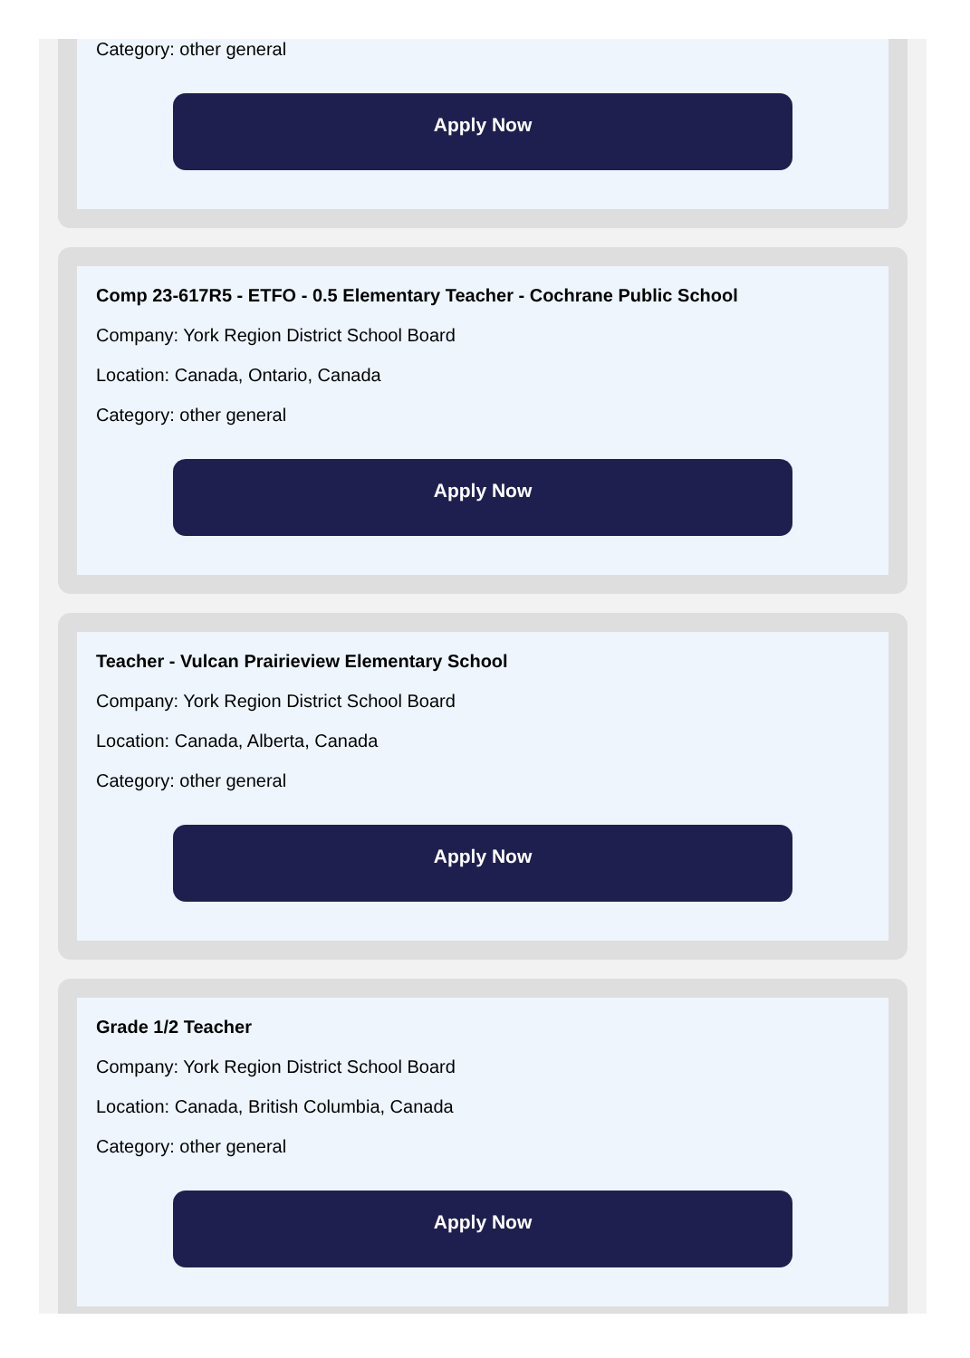Category: other general
Apply Now
Comp 23-617R5 - ETFO - 0.5 Elementary Teacher - Cochrane Public School
Company: York Region District School Board
Location: Canada, Ontario, Canada
Category: other general
Apply Now
Teacher - Vulcan Prairieview Elementary School
Company: York Region District School Board
Location: Canada, Alberta, Canada
Category: other general
Apply Now
Grade 1/2 Teacher
Company: York Region District School Board
Location: Canada, British Columbia, Canada
Category: other general
Apply Now